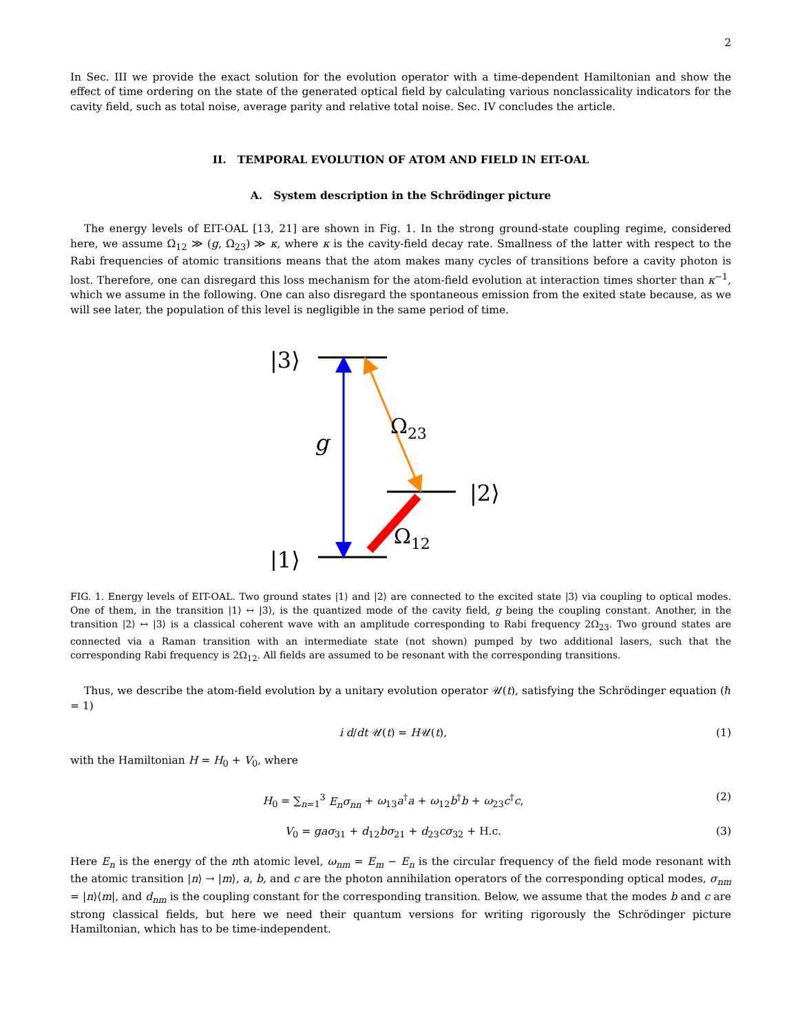2
In Sec. III we provide the exact solution for the evolution operator with a time-dependent Hamiltonian and show the effect of time ordering on the state of the generated optical field by calculating various nonclassicality indicators for the cavity field, such as total noise, average parity and relative total noise. Sec. IV concludes the article.
II. TEMPORAL EVOLUTION OF ATOM AND FIELD IN EIT-OAL
A. System description in the Schrödinger picture
The energy levels of EIT-OAL [13, 21] are shown in Fig. 1. In the strong ground-state coupling regime, considered here, we assume Ω<sub>12</sub> ≫ (g, Ω<sub>23</sub>) ≫ κ, where κ is the cavity-field decay rate. Smallness of the latter with respect to the Rabi frequencies of atomic transitions means that the atom makes many cycles of transitions before a cavity photon is lost. Therefore, one can disregard this loss mechanism for the atom-field evolution at interaction times shorter than κ<sup>−1</sup>, which we assume in the following. One can also disregard the spontaneous emission from the exited state because, as we will see later, the population of this level is negligible in the same period of time.
|3⟩
|2⟩
|1⟩
g
Ω23
Ω12
FIG. 1. Energy levels of EIT-OAL. Two ground states |1⟩ and |2⟩ are connected to the excited state |3⟩ via coupling to optical modes. One of them, in the transition |1⟩ ↔ |3⟩, is the quantized mode of the cavity field, g being the coupling constant. Another, in the transition |2⟩ ↔ |3⟩ is a classical coherent wave with an amplitude corresponding to Rabi frequency 2Ω<sub>23</sub>. Two ground states are connected via a Raman transition with an intermediate state (not shown) pumped by two additional lasers, such that the corresponding Rabi frequency is 2Ω<sub>12</sub>. All fields are assumed to be resonant with the corresponding transitions.
Thus, we describe the atom-field evolution by a unitary evolution operator 𝒰(t), satisfying the Schrödinger equation (ℏ = 1)
i d/dt 𝒰(t) = H𝒰(t), (1)
with the Hamiltonian H = H<sub>0</sub> + V<sub>0</sub>, where
H<sub>0</sub> = ∑<sub>n=1</sub><sup>3</sup> E<sub>n</sub>σ<sub>nn</sub> + ω<sub>13</sub>a<sup>†</sup>a + ω<sub>12</sub>b<sup>†</sup>b + ω<sub>23</sub>c<sup>†</sup>c, (2)
V<sub>0</sub> = gaσ<sub>31</sub> + d<sub>12</sub>bσ<sub>21</sub> + d<sub>23</sub>cσ<sub>32</sub> + H.c. (3)
Here E<sub>n</sub> is the energy of the nth atomic level, ω<sub>nm</sub> = E<sub>m</sub> − E<sub>n</sub> is the circular frequency of the field mode resonant with the atomic transition |n⟩ → |m⟩, a, b, and c are the photon annihilation operators of the corresponding optical modes, σ<sub>nm</sub> = |n⟩⟨m|, and d<sub>nm</sub> is the coupling constant for the corresponding transition. Below, we assume that the modes b and c are strong classical fields, but here we need their quantum versions for writing rigorously the Schrödinger picture Hamiltonian, which has to be time-independent.